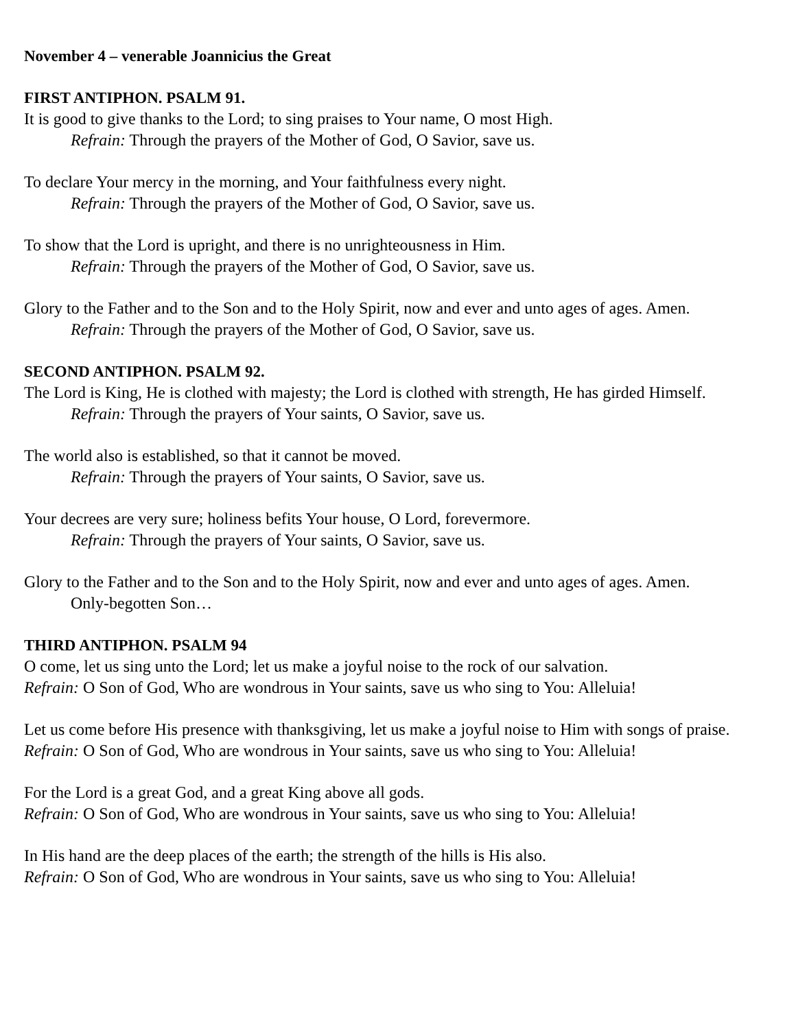November 4 – venerable Joannicius the Great
FIRST ANTIPHON. PSALM 91.
It is good to give thanks to the Lord; to sing praises to Your name, O most High.
Refrain: Through the prayers of the Mother of God, O Savior, save us.
To declare Your mercy in the morning, and Your faithfulness every night.
Refrain: Through the prayers of the Mother of God, O Savior, save us.
To show that the Lord is upright, and there is no unrighteousness in Him.
Refrain: Through the prayers of the Mother of God, O Savior, save us.
Glory to the Father and to the Son and to the Holy Spirit, now and ever and unto ages of ages. Amen.
Refrain: Through the prayers of the Mother of God, O Savior, save us.
SECOND ANTIPHON. PSALM 92.
The Lord is King, He is clothed with majesty; the Lord is clothed with strength, He has girded Himself.
Refrain: Through the prayers of Your saints, O Savior, save us.
The world also is established, so that it cannot be moved.
Refrain: Through the prayers of Your saints, O Savior, save us.
Your decrees are very sure; holiness befits Your house, O Lord, forevermore.
Refrain: Through the prayers of Your saints, O Savior, save us.
Glory to the Father and to the Son and to the Holy Spirit, now and ever and unto ages of ages. Amen.
Only-begotten Son…
THIRD ANTIPHON. PSALM 94
O come, let us sing unto the Lord; let us make a joyful noise to the rock of our salvation.
Refrain: O Son of God, Who are wondrous in Your saints, save us who sing to You: Alleluia!
Let us come before His presence with thanksgiving, let us make a joyful noise to Him with songs of praise.
Refrain: O Son of God, Who are wondrous in Your saints, save us who sing to You: Alleluia!
For the Lord is a great God, and a great King above all gods.
Refrain: O Son of God, Who are wondrous in Your saints, save us who sing to You: Alleluia!
In His hand are the deep places of the earth; the strength of the hills is His also.
Refrain: O Son of God, Who are wondrous in Your saints, save us who sing to You: Alleluia!